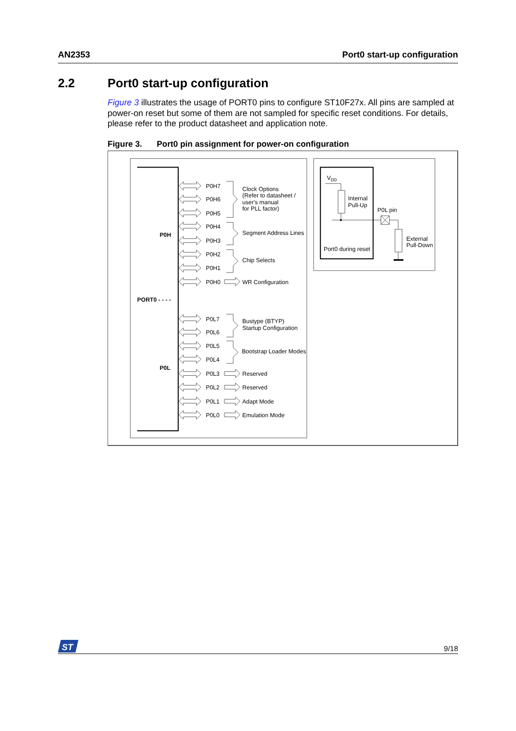AN2353 Port0 start-up configuration
2.2 Port0 start-up configuration
Figure 3 illustrates the usage of PORT0 pins to configure ST10F27x. All pins are sampled at power-on reset but some of them are not sampled for specific reset conditions. For details, please refer to the product datasheet and application note.
Figure 3. Port0 pin assignment for power-on configuration
P0H
PORT0 - - - -
P0L
P0H7
P0H6
P0H5
Clock Options
(Refer to datasheet /
user's manual
for PLL factor)
P0H4
P0H3
Segment Address Lines
P0H2
P0H1
Chip Selects
P0H0
WR Configuration
P0L7
P0L6
Bustype (BTYP)
Startup Configuration
P0L5
P0L4
Bootstrap Loader Modes
P0L3
Reserved
P0L2
Reserved
P0L1
Adapt Mode
P0L0
Emulation Mode
VDD
Internal
Pull-Up
P0L pin
External
Pull-Down
Port0 during reset
ST
9/18